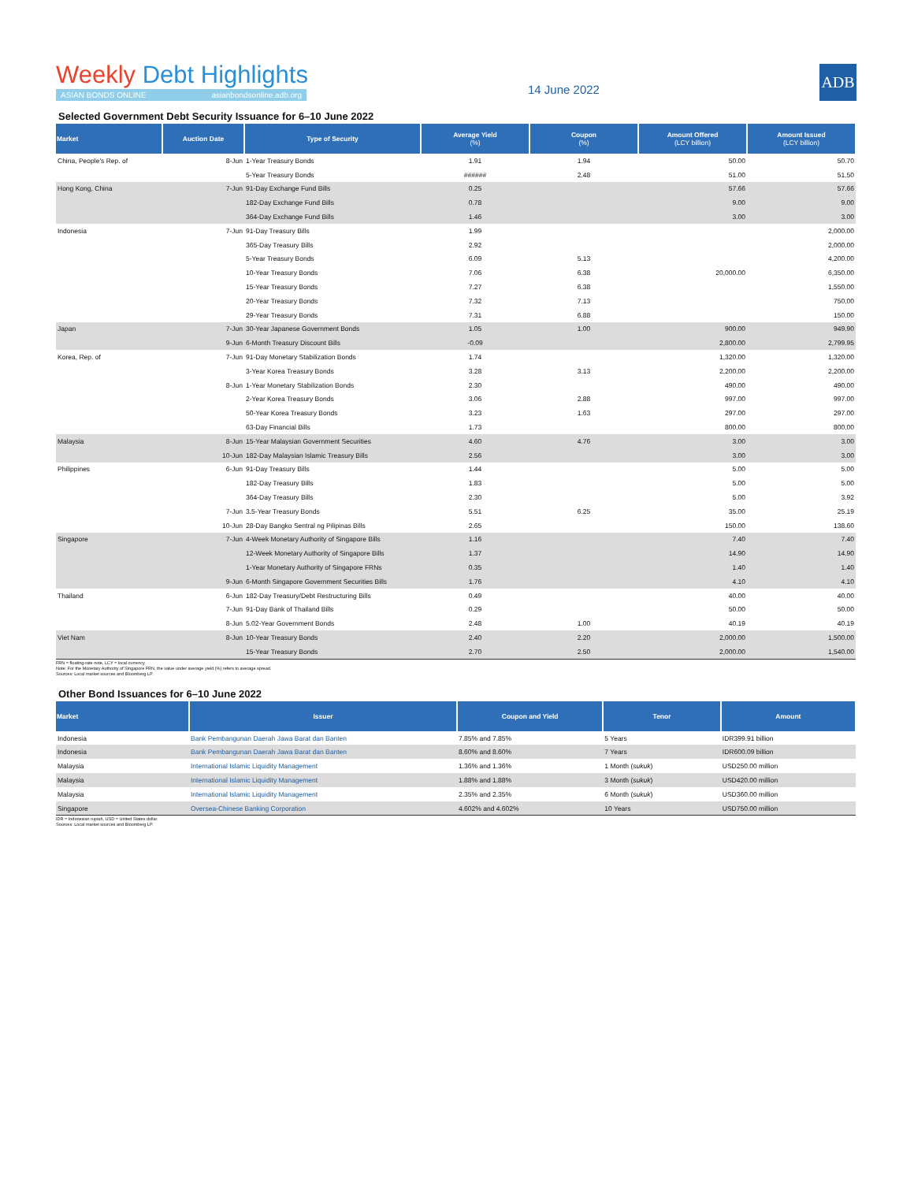Weekly Debt Highlights
ASIAN BONDS ONLINE asianbondsonline.adb.org
14 June 2022
ADB
Selected Government Debt Security Issuance for 6–10 June 2022
| Market | Auction Date | Type of Security | Average Yield (%) | Coupon (%) | Amount Offered (LCY billion) | Amount Issued (LCY billion) |
| --- | --- | --- | --- | --- | --- | --- |
| China, People's Rep. of | 8-Jun | 1-Year Treasury Bonds | 1.91 | 1.94 | 50.00 | 50.70 |
| | | 5-Year Treasury Bonds | ###### | 2.48 | 51.00 | 51.50 |
| Hong Kong, China | 7-Jun | 91-Day Exchange Fund Bills | 0.25 | | 57.66 | 57.66 |
| | | 182-Day Exchange Fund Bills | 0.78 | | 9.00 | 9.00 |
| | | 364-Day Exchange Fund Bills | 1.46 | | 3.00 | 3.00 |
| Indonesia | 7-Jun | 91-Day Treasury Bills | 1.99 | | | 2,000.00 |
| | | 365-Day Treasury Bills | 2.92 | | | 2,000.00 |
| | | 5-Year Treasury Bonds | 6.09 | 5.13 | | 4,200.00 |
| | | 10-Year Treasury Bonds | 7.06 | 6.38 | 20,000.00 | 6,350.00 |
| | | 15-Year Treasury Bonds | 7.27 | 6.38 | | 1,550.00 |
| | | 20-Year Treasury Bonds | 7.32 | 7.13 | | 750.00 |
| | | 29-Year Treasury Bonds | 7.31 | 6.88 | | 150.00 |
| Japan | 7-Jun | 30-Year Japanese Government Bonds | 1.05 | 1.00 | 900.00 | 949.90 |
| | 9-Jun | 6-Month Treasury Discount Bills | -0.09 | | 2,800.00 | 2,799.95 |
| Korea, Rep. of | 7-Jun | 91-Day Monetary Stabilization Bonds | 1.74 | | 1,320.00 | 1,320.00 |
| | | 3-Year Korea Treasury Bonds | 3.28 | 3.13 | 2,200.00 | 2,200.00 |
| | 8-Jun | 1-Year Monetary Stabilization Bonds | 2.30 | | 490.00 | 490.00 |
| | | 2-Year Korea Treasury Bonds | 3.06 | 2.88 | 997.00 | 997.00 |
| | | 50-Year Korea Treasury Bonds | 3.23 | 1.63 | 297.00 | 297.00 |
| | | 63-Day Financial Bills | 1.73 | | 800.00 | 800.00 |
| Malaysia | 8-Jun | 15-Year Malaysian Government Securities | 4.60 | 4.76 | 3.00 | 3.00 |
| | 10-Jun | 182-Day Malaysian Islamic Treasury Bills | 2.56 | | 3.00 | 3.00 |
| Philippines | 6-Jun | 91-Day Treasury Bills | 1.44 | | 5.00 | 5.00 |
| | | 182-Day Treasury Bills | 1.83 | | 5.00 | 5.00 |
| | | 364-Day Treasury Bills | 2.30 | | 5.00 | 3.92 |
| | 7-Jun | 3.5-Year Treasury Bonds | 5.51 | 6.25 | 35.00 | 25.19 |
| | 10-Jun | 28-Day Bangko Sentral ng Pilipinas Bills | 2.65 | | 150.00 | 138.60 |
| Singapore | 7-Jun | 4-Week Monetary Authority of Singapore Bills | 1.16 | | 7.40 | 7.40 |
| | | 12-Week Monetary Authority of Singapore Bills | 1.37 | | 14.90 | 14.90 |
| | | 1-Year Monetary Authority of Singapore FRNs | 0.35 | | 1.40 | 1.40 |
| | 9-Jun | 6-Month Singapore Government Securities Bills | 1.76 | | 4.10 | 4.10 |
| Thailand | 6-Jun | 182-Day Treasury/Debt Restructuring Bills | 0.49 | | 40.00 | 40.00 |
| | 7-Jun | 91-Day Bank of Thailand Bills | 0.29 | | 50.00 | 50.00 |
| | 8-Jun | 5.02-Year Government Bonds | 2.48 | 1.00 | 40.19 | 40.19 |
| Viet Nam | 8-Jun | 10-Year Treasury Bonds | 2.40 | 2.20 | 2,000.00 | 1,500.00 |
| | | 15-Year Treasury Bonds | 2.70 | 2.50 | 2,000.00 | 1,540.00 |
FRN = floating-rate note, LCY = local currency.
Note: For the Monetary Authority of Singapore FRN, the value under average yield (%) refers to average spread.
Sources: Local market sources and Bloomberg LP.
Other Bond Issuances for 6–10 June 2022
| Market | Issuer | Coupon and Yield | Tenor | Amount |
| --- | --- | --- | --- | --- |
| Indonesia | Bank Pembangunan Daerah Jawa Barat dan Banten | 7.85% and 7.85% | 5 Years | IDR399.91 billion |
| Indonesia | Bank Pembangunan Daerah Jawa Barat dan Banten | 8.60% and 8.60% | 7 Years | IDR600.09 billion |
| Malaysia | International Islamic Liquidity Management | 1.36% and 1.36% | 1 Month ( sukuk ) | USD250.00 million |
| Malaysia | International Islamic Liquidity Management | 1.88% and 1.88% | 3 Month ( sukuk ) | USD420.00 million |
| Malaysia | International Islamic Liquidity Management | 2.35% and 2.35% | 6 Month ( sukuk ) | USD360.00 million |
| Singapore | Oversea-Chinese Banking Corporation | 4.602% and 4.602% | 10 Years | USD750.00 million |
IDR = Indonesian rupiah, USD = United States dollar.
Sources: Local market sources and Bloomberg LP.